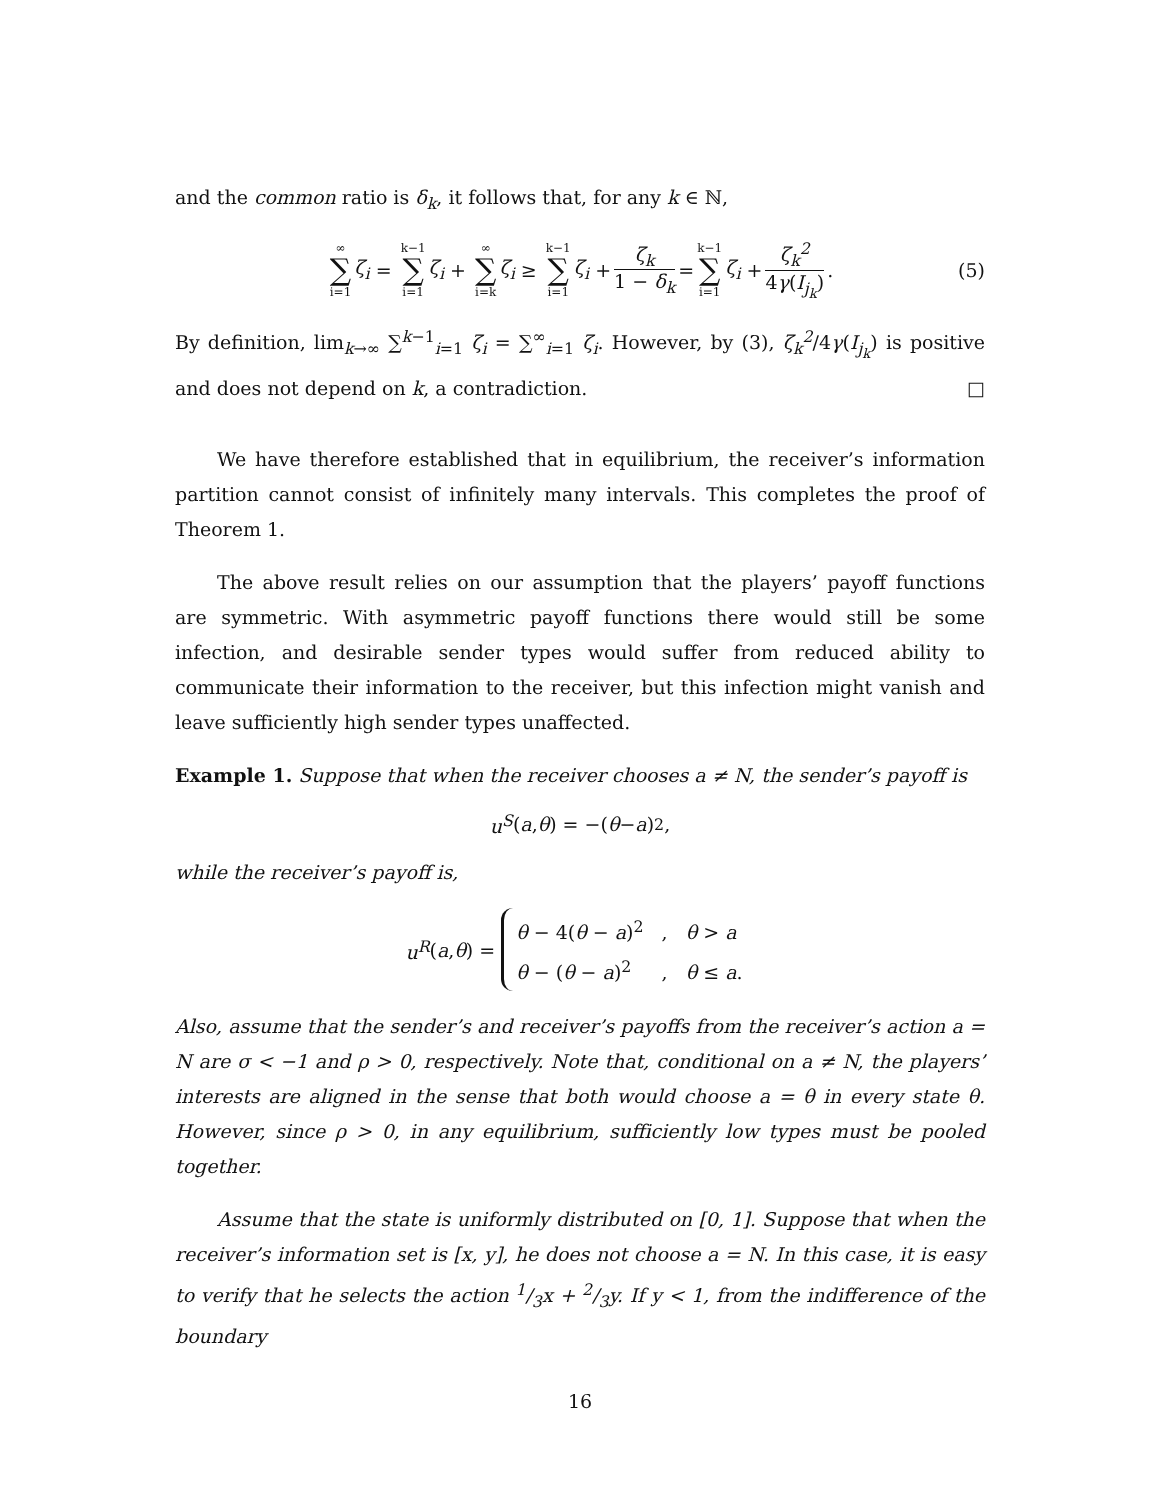and the common ratio is δ<sub>k</sub>, it follows that, for any k ∈ ℕ,
∞ ∑ i=1 ζ<sub>i</sub> = k−1 ∑ i=1 ζ<sub>i</sub> + ∞ ∑ i=k ζ<sub>i</sub> ≥ k−1 ∑ i=1 ζ<sub>i</sub> + ζ<sub>k</sub> 1 − δ<sub>k</sub> = k−1 ∑ i=1 ζ<sub>i</sub> + ζ<sub>k</sub><sup>2</sup> 4γ(I<sub>j<sub>k</sub></sub>). (5)
By definition, lim<sub>k→∞</sub> ∑<sup>k−1</sup><sub>i=1</sub> ζ<sub>i</sub> = ∑<sup>∞</sup><sub>i=1</sub> ζ<sub>i</sub>. However, by (3), ζ<sub>k</sub><sup>2</sup>/4γ(I<sub>j<sub>k</sub></sub>) is positive and does not depend on k, a contradiction. □
We have therefore established that in equilibrium, the receiver’s information partition cannot consist of infinitely many intervals. This completes the proof of Theorem 1.
The above result relies on our assumption that the players’ payoff functions are symmetric. With asymmetric payoff functions there would still be some infection, and desirable sender types would suffer from reduced ability to communicate their information to the receiver, but this infection might vanish and leave sufficiently high sender types unaffected.
Example 1. Suppose that when the receiver chooses a ≠ N, the sender’s payoff is
u<sup>S</sup> (a, θ) = −(θ − a)<sup>2</sup>,
while the receiver’s payoff is,
u<sup>R</sup> (a, θ) = θ − 4(θ − a)<sup>2</sup> , θ > a
θ − (θ − a)<sup>2</sup> , θ ≤ a.
Also, assume that the sender’s and receiver’s payoffs from the receiver’s action a = N are σ < −1 and ρ > 0, respectively. Note that, conditional on a ≠ N, the players’ interests are aligned in the sense that both would choose a = θ in every state θ. However, since ρ > 0, in any equilibrium, sufficiently low types must be pooled together.
Assume that the state is uniformly distributed on [0, 1]. Suppose that when the receiver’s information set is [x, y], he does not choose a = N. In this case, it is easy to verify that he selects the action 1/3x + 2/3y. If y < 1, from the indifference of the boundary
16